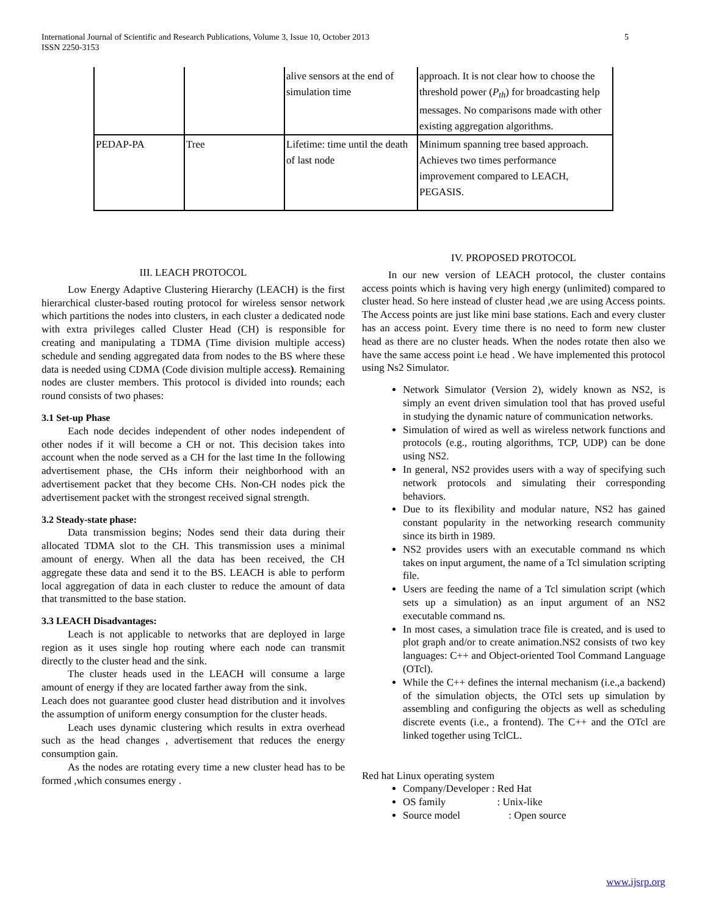5 International Journal of Scientific and Research Publications, Volume 3, Issue 10, October 2013
ISSN 2250-3153
| | | alive sensors at the end of simulation time | approach. It is not clear how to choose the threshold power ( P<sub>th</sub> ) for broadcasting help messages. No comparisons made with other existing aggregation algorithms. |
| PEDAP-PA | Tree | Lifetime: time until the death of last node | Minimum spanning tree based approach. Achieves two times performance improvement compared to LEACH, PEGASIS. |
III. LEACH PROTOCOL
Low Energy Adaptive Clustering Hierarchy (LEACH) is the first hierarchical cluster-based routing protocol for wireless sensor network which partitions the nodes into clusters, in each cluster a dedicated node with extra privileges called Cluster Head (CH) is responsible for creating and manipulating a TDMA (Time division multiple access) schedule and sending aggregated data from nodes to the BS where these data is needed using CDMA (Code division multiple access). Remaining nodes are cluster members. This protocol is divided into rounds; each round consists of two phases:
3.1 Set-up Phase
Each node decides independent of other nodes independent of other nodes if it will become a CH or not. This decision takes into account when the node served as a CH for the last time In the following advertisement phase, the CHs inform their neighborhood with an advertisement packet that they become CHs. Non-CH nodes pick the advertisement packet with the strongest received signal strength.
3.2 Steady-state phase:
Data transmission begins; Nodes send their data during their allocated TDMA slot to the CH. This transmission uses a minimal amount of energy. When all the data has been received, the CH aggregate these data and send it to the BS. LEACH is able to perform local aggregation of data in each cluster to reduce the amount of data that transmitted to the base station.
3.3 LEACH Disadvantages:
Leach is not applicable to networks that are deployed in large region as it uses single hop routing where each node can transmit directly to the cluster head and the sink.
The cluster heads used in the LEACH will consume a large amount of energy if they are located farther away from the sink.
Leach does not guarantee good cluster head distribution and it involves the assumption of uniform energy consumption for the cluster heads.
Leach uses dynamic clustering which results in extra overhead such as the head changes , advertisement that reduces the energy consumption gain.
As the nodes are rotating every time a new cluster head has to be formed ,which consumes energy .
IV. PROPOSED PROTOCOL
In our new version of LEACH protocol, the cluster contains access points which is having very high energy (unlimited) compared to cluster head. So here instead of cluster head ,we are using Access points. The Access points are just like mini base stations. Each and every cluster has an access point. Every time there is no need to form new cluster head as there are no cluster heads. When the nodes rotate then also we have the same access point i.e head . We have implemented this protocol using Ns2 Simulator.
Network Simulator (Version 2), widely known as NS2, is simply an event driven simulation tool that has proved useful in studying the dynamic nature of communication networks.
Simulation of wired as well as wireless network functions and protocols (e.g., routing algorithms, TCP, UDP) can be done using NS2.
In general, NS2 provides users with a way of specifying such network protocols and simulating their corresponding behaviors.
Due to its flexibility and modular nature, NS2 has gained constant popularity in the networking research community since its birth in 1989.
NS2 provides users with an executable command ns which takes on input argument, the name of a Tcl simulation scripting file.
Users are feeding the name of a Tcl simulation script (which sets up a simulation) as an input argument of an NS2 executable command ns.
In most cases, a simulation trace file is created, and is used to plot graph and/or to create animation.NS2 consists of two key languages: C++ and Object-oriented Tool Command Language (OTcl).
While the C++ defines the internal mechanism (i.e.,a backend) of the simulation objects, the OTcl sets up simulation by assembling and configuring the objects as well as scheduling discrete events (i.e., a frontend). The C++ and the OTcl are linked together using TclCL.
Red hat Linux operating system
Company/Developer : Red Hat
OS family : Unix-like
Source model : Open source
www.ijsrp.org